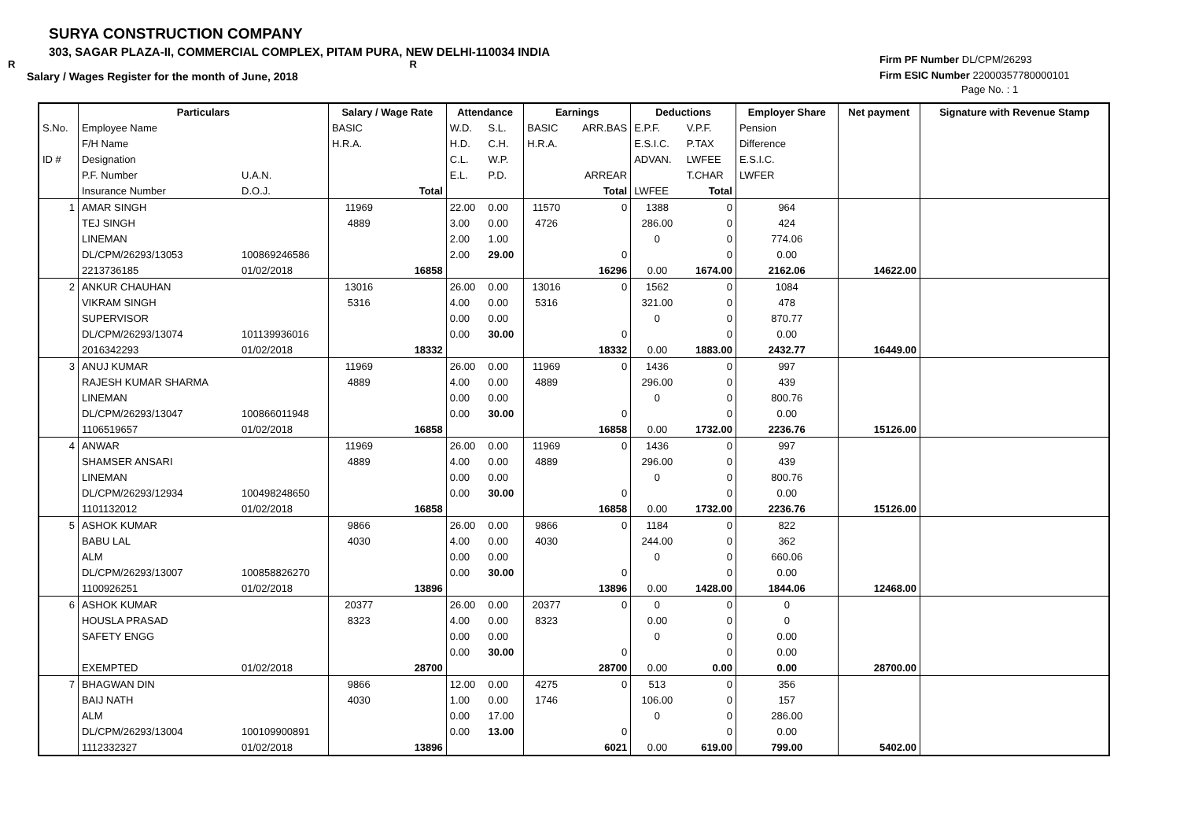SURYA CONSTRUCTION COMPANY
303, SAGAR PLAZA-II, COMMERCIAL COMPLEX, PITAM PURA, NEW DELHI-110034 INDIA
R R
Salary / Wages Register for the month of June, 2018
Firm PF Number DL/CPM/26293
Firm ESIC Number 22000357780000101
Page No. : 1
| | Particulars | | Salary / Wage Rate | | Attendance | | Earnings | | Deductions | | Employer Share | Net payment | Signature with Revenue Stamp |
| --- | --- | --- | --- | --- | --- | --- | --- | --- | --- | --- | --- | --- | --- |
| S.No. | Employee Name | | BASIC | | W.D. | S.L. | BASIC | ARR.BAS | E.P.F. | V.P.F. | Pension | | |
| | F/H Name | | H.R.A. | | H.D. | C.H. | H.R.A. | | E.S.I.C. | P.TAX | Difference | | |
| ID # | Designation | | | | C.L. | W.P. | | | ADVAN. | LWFEE | E.S.I.C. | | |
| | P.F. Number | U.A.N. | | | E.L. | P.D. | | ARREAR | | T.CHAR | LWFER | | |
| | Insurance Number | D.O.J. | | Total | | | | Total | LWFEE | Total | | | |
| 1 | AMAR SINGH | | 11969 | | 22.00 | 0.00 | 11570 | 0 | 1388 | 0 | 964 | | |
| | TEJ SINGH | | 4889 | | 3.00 | 0.00 | 4726 | | 286.00 | 0 | 424 | | |
| | LINEMAN | | | | 2.00 | 1.00 | | | 0 | 0 | 774.06 | | |
| | DL/CPM/26293/13053 | 100869246586 | | | 2.00 | 29.00 | | 0 | | 0 | 0.00 | | |
| | 2213736185 | 01/02/2018 | | 16858 | | | | 16296 | 0.00 | 1674.00 | 2162.06 | 14622.00 | |
| 2 | ANKUR CHAUHAN | | 13016 | | 26.00 | 0.00 | 13016 | 0 | 1562 | 0 | 1084 | | |
| | VIKRAM SINGH | | 5316 | | 4.00 | 0.00 | 5316 | | 321.00 | 0 | 478 | | |
| | SUPERVISOR | | | | 0.00 | 0.00 | | | 0 | 0 | 870.77 | | |
| | DL/CPM/26293/13074 | 101139936016 | | | 0.00 | 30.00 | | 0 | | 0 | 0.00 | | |
| | 2016342293 | 01/02/2018 | | 18332 | | | | 18332 | 0.00 | 1883.00 | 2432.77 | 16449.00 | |
| 3 | ANUJ KUMAR | | 11969 | | 26.00 | 0.00 | 11969 | 0 | 1436 | 0 | 997 | | |
| | RAJESH KUMAR SHARMA | | 4889 | | 4.00 | 0.00 | 4889 | | 296.00 | 0 | 439 | | |
| | LINEMAN | | | | 0.00 | 0.00 | | | 0 | 0 | 800.76 | | |
| | DL/CPM/26293/13047 | 100866011948 | | | 0.00 | 30.00 | | 0 | | 0 | 0.00 | | |
| | 1106519657 | 01/02/2018 | | 16858 | | | | 16858 | 0.00 | 1732.00 | 2236.76 | 15126.00 | |
| 4 | ANWAR | | 11969 | | 26.00 | 0.00 | 11969 | 0 | 1436 | 0 | 997 | | |
| | SHAMSER ANSARI | | 4889 | | 4.00 | 0.00 | 4889 | | 296.00 | 0 | 439 | | |
| | LINEMAN | | | | 0.00 | 0.00 | | | 0 | 0 | 800.76 | | |
| | DL/CPM/26293/12934 | 100498248650 | | | 0.00 | 30.00 | | 0 | | 0 | 0.00 | | |
| | 1101132012 | 01/02/2018 | | 16858 | | | | 16858 | 0.00 | 1732.00 | 2236.76 | 15126.00 | |
| 5 | ASHOK KUMAR | | 9866 | | 26.00 | 0.00 | 9866 | 0 | 1184 | 0 | 822 | | |
| | BABU LAL | | 4030 | | 4.00 | 0.00 | 4030 | | 244.00 | 0 | 362 | | |
| | ALM | | | | 0.00 | 0.00 | | | 0 | 0 | 660.06 | | |
| | DL/CPM/26293/13007 | 100858826270 | | | 0.00 | 30.00 | | 0 | | 0 | 0.00 | | |
| | 1100926251 | 01/02/2018 | | 13896 | | | | 13896 | 0.00 | 1428.00 | 1844.06 | 12468.00 | |
| 6 | ASHOK KUMAR | | 20377 | | 26.00 | 0.00 | 20377 | 0 | 0 | 0 | 0 | | |
| | HOUSLA PRASAD | | 8323 | | 4.00 | 0.00 | 8323 | | 0.00 | 0 | 0 | | |
| | SAFETY ENGG | | | | 0.00 | 0.00 | | | 0 | 0 | 0.00 | | |
| | | | | | 0.00 | 30.00 | | 0 | | 0 | 0.00 | | |
| | EXEMPTED | 01/02/2018 | | 28700 | | | | 28700 | 0.00 | 0.00 | 0.00 | 28700.00 | |
| 7 | BHAGWAN DIN | | 9866 | | 12.00 | 0.00 | 4275 | 0 | 513 | 0 | 356 | | |
| | BAIJ NATH | | 4030 | | 1.00 | 0.00 | 1746 | | 106.00 | 0 | 157 | | |
| | ALM | | | | 0.00 | 17.00 | | | 0 | 0 | 286.00 | | |
| | DL/CPM/26293/13004 | 100109900891 | | | 0.00 | 13.00 | | 0 | | 0 | 0.00 | | |
| | 1112332327 | 01/02/2018 | | 13896 | | | | 6021 | 0.00 | 619.00 | 799.00 | 5402.00 | |